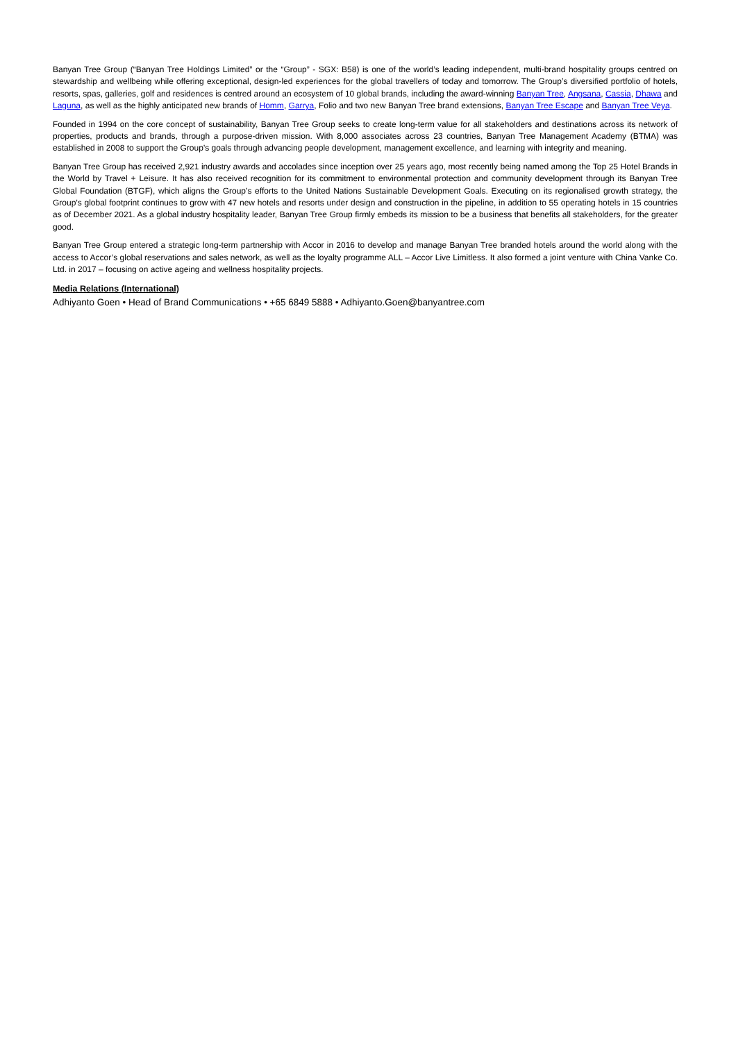Banyan Tree Group (“Banyan Tree Holdings Limited” or the “Group” - SGX: B58) is one of the world’s leading independent, multi-brand hospitality groups centred on stewardship and wellbeing while offering exceptional, design-led experiences for the global travellers of today and tomorrow. The Group’s diversified portfolio of hotels, resorts, spas, galleries, golf and residences is centred around an ecosystem of 10 global brands, including the award-winning Banyan Tree, Angsana, Cassia, Dhawa and Laguna, as well as the highly anticipated new brands of Homm, Garrya, Folio and two new Banyan Tree brand extensions, Banyan Tree Escape and Banyan Tree Veya.
Founded in 1994 on the core concept of sustainability, Banyan Tree Group seeks to create long-term value for all stakeholders and destinations across its network of properties, products and brands, through a purpose-driven mission. With 8,000 associates across 23 countries, Banyan Tree Management Academy (BTMA) was established in 2008 to support the Group’s goals through advancing people development, management excellence, and learning with integrity and meaning.
Banyan Tree Group has received 2,921 industry awards and accolades since inception over 25 years ago, most recently being named among the Top 25 Hotel Brands in the World by Travel + Leisure. It has also received recognition for its commitment to environmental protection and community development through its Banyan Tree Global Foundation (BTGF), which aligns the Group’s efforts to the United Nations Sustainable Development Goals. Executing on its regionalised growth strategy, the Group’s global footprint continues to grow with 47 new hotels and resorts under design and construction in the pipeline, in addition to 55 operating hotels in 15 countries as of December 2021. As a global industry hospitality leader, Banyan Tree Group firmly embeds its mission to be a business that benefits all stakeholders, for the greater good.
Banyan Tree Group entered a strategic long-term partnership with Accor in 2016 to develop and manage Banyan Tree branded hotels around the world along with the access to Accor’s global reservations and sales network, as well as the loyalty programme ALL – Accor Live Limitless. It also formed a joint venture with China Vanke Co. Ltd. in 2017 – focusing on active ageing and wellness hospitality projects.
Media Relations (International)
Adhiyanto Goen • Head of Brand Communications • +65 6849 5888 • Adhiyanto.Goen@banyantree.com